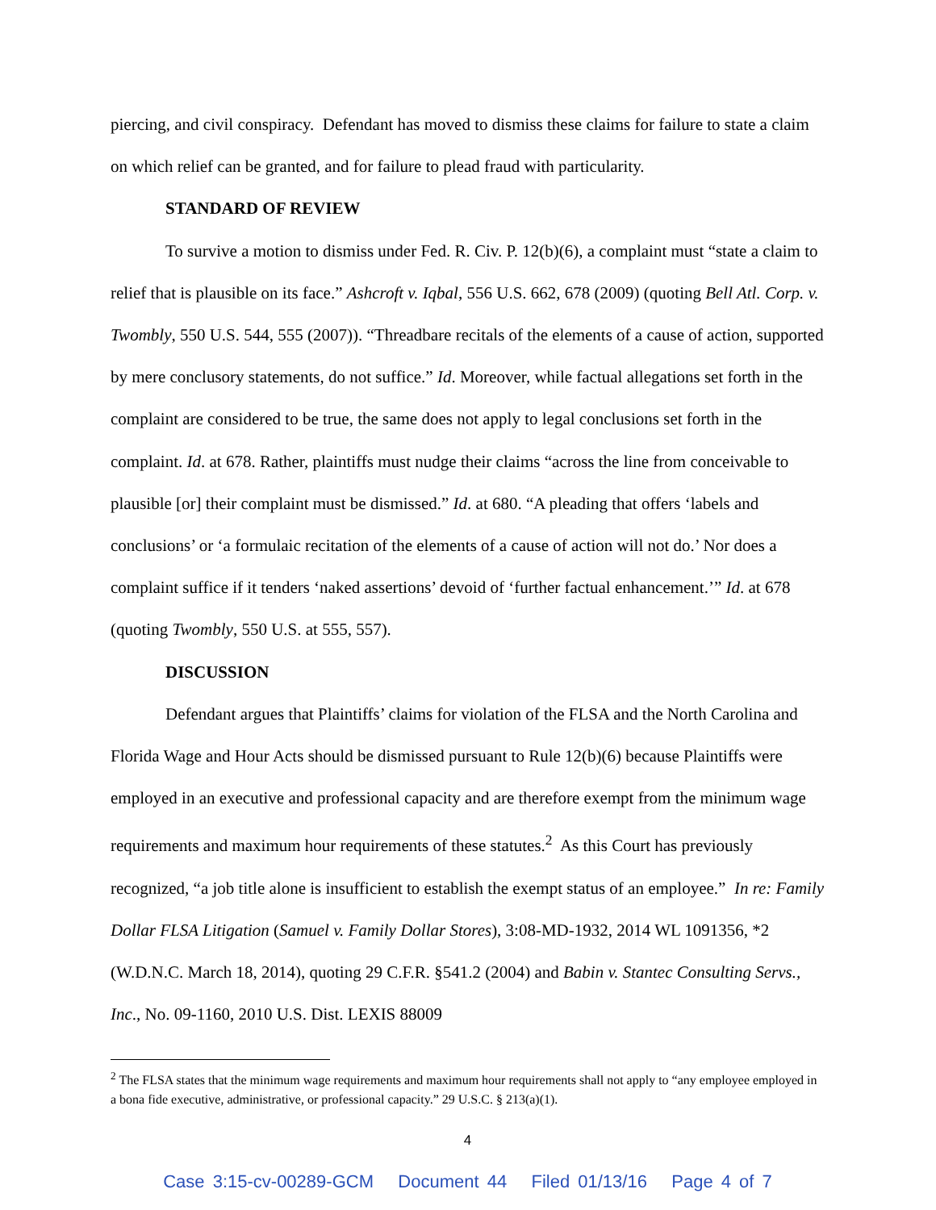piercing, and civil conspiracy. Defendant has moved to dismiss these claims for failure to state a claim on which relief can be granted, and for failure to plead fraud with particularity.
STANDARD OF REVIEW
To survive a motion to dismiss under Fed. R. Civ. P. 12(b)(6), a complaint must “state a claim to relief that is plausible on its face.” Ashcroft v. Iqbal, 556 U.S. 662, 678 (2009) (quoting Bell Atl. Corp. v. Twombly, 550 U.S. 544, 555 (2007)). “Threadbare recitals of the elements of a cause of action, supported by mere conclusory statements, do not suffice.” Id. Moreover, while factual allegations set forth in the complaint are considered to be true, the same does not apply to legal conclusions set forth in the complaint. Id. at 678. Rather, plaintiffs must nudge their claims “across the line from conceivable to plausible [or] their complaint must be dismissed.” Id. at 680. “A pleading that offers ‘labels and conclusions’ or ‘a formulaic recitation of the elements of a cause of action will not do.’ Nor does a complaint suffice if it tenders ‘naked assertions’ devoid of ‘further factual enhancement.’” Id. at 678 (quoting Twombly, 550 U.S. at 555, 557).
DISCUSSION
Defendant argues that Plaintiffs’ claims for violation of the FLSA and the North Carolina and Florida Wage and Hour Acts should be dismissed pursuant to Rule 12(b)(6) because Plaintiffs were employed in an executive and professional capacity and are therefore exempt from the minimum wage requirements and maximum hour requirements of these statutes.<sup>2</sup> As this Court has previously recognized, “a job title alone is insufficient to establish the exempt status of an employee.” In re: Family Dollar FLSA Litigation (Samuel v. Family Dollar Stores), 3:08-MD-1932, 2014 WL 1091356, *2 (W.D.N.C. March 18, 2014), quoting 29 C.F.R. §541.2 (2004) and Babin v. Stantec Consulting Servs., Inc., No. 09-1160, 2010 U.S. Dist. LEXIS 88009
<sup>2</sup> The FLSA states that the minimum wage requirements and maximum hour requirements shall not apply to “any employee employed in a bona fide executive, administrative, or professional capacity.” 29 U.S.C. § 213(a)(1).
4
Case 3:15-cv-00289-GCM Document 44 Filed 01/13/16 Page 4 of 7